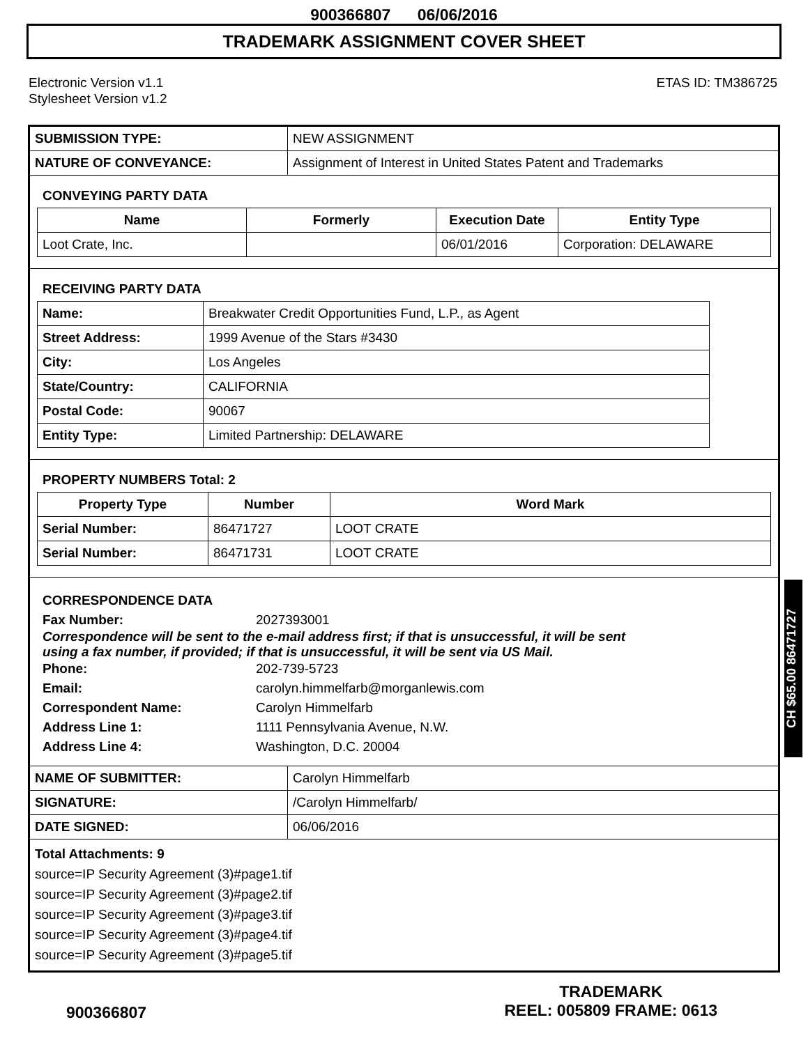900366807 06/06/2016
TRADEMARK ASSIGNMENT COVER SHEET
Electronic Version v1.1
Stylesheet Version v1.2
ETAS ID: TM386725
| SUBMISSION TYPE: | NEW ASSIGNMENT |
| NATURE OF CONVEYANCE: | Assignment of Interest in United States Patent and Trademarks |
CONVEYING PARTY DATA
| Name | Formerly | Execution Date | Entity Type |
| --- | --- | --- | --- |
| Loot Crate, Inc. | | 06/01/2016 | Corporation: DELAWARE |
RECEIVING PARTY DATA
| Name: | Breakwater Credit Opportunities Fund, L.P., as Agent |
| Street Address: | 1999 Avenue of the Stars #3430 |
| City: | Los Angeles |
| State/Country: | CALIFORNIA |
| Postal Code: | 90067 |
| Entity Type: | Limited Partnership: DELAWARE |
PROPERTY NUMBERS Total: 2
| Property Type | Number | Word Mark |
| --- | --- | --- |
| Serial Number: | 86471727 | LOOT CRATE |
| Serial Number: | 86471731 | LOOT CRATE |
CORRESPONDENCE DATA
Fax Number:
2027393001
Correspondence will be sent to the e-mail address first; if that is unsuccessful, it will be sent
using a fax number, if provided; if that is unsuccessful, it will be sent via US Mail.
Phone:
202-739-5723
Email:
carolyn.himmelfarb@morganlewis.com
Correspondent Name:
Carolyn Himmelfarb
Address Line 1:
1111 Pennsylvania Avenue, N.W.
Address Line 4:
Washington, D.C. 20004
| NAME OF SUBMITTER: | Carolyn Himmelfarb |
| SIGNATURE: | /Carolyn Himmelfarb/ |
| DATE SIGNED: | 06/06/2016 |
Total Attachments: 9
source=IP Security Agreement (3)#page1.tif
source=IP Security Agreement (3)#page2.tif
source=IP Security Agreement (3)#page3.tif
source=IP Security Agreement (3)#page4.tif
source=IP Security Agreement (3)#page5.tif
CH $65.00 86471727
900366807
TRADEMARK
REEL: 005809 FRAME: 0613